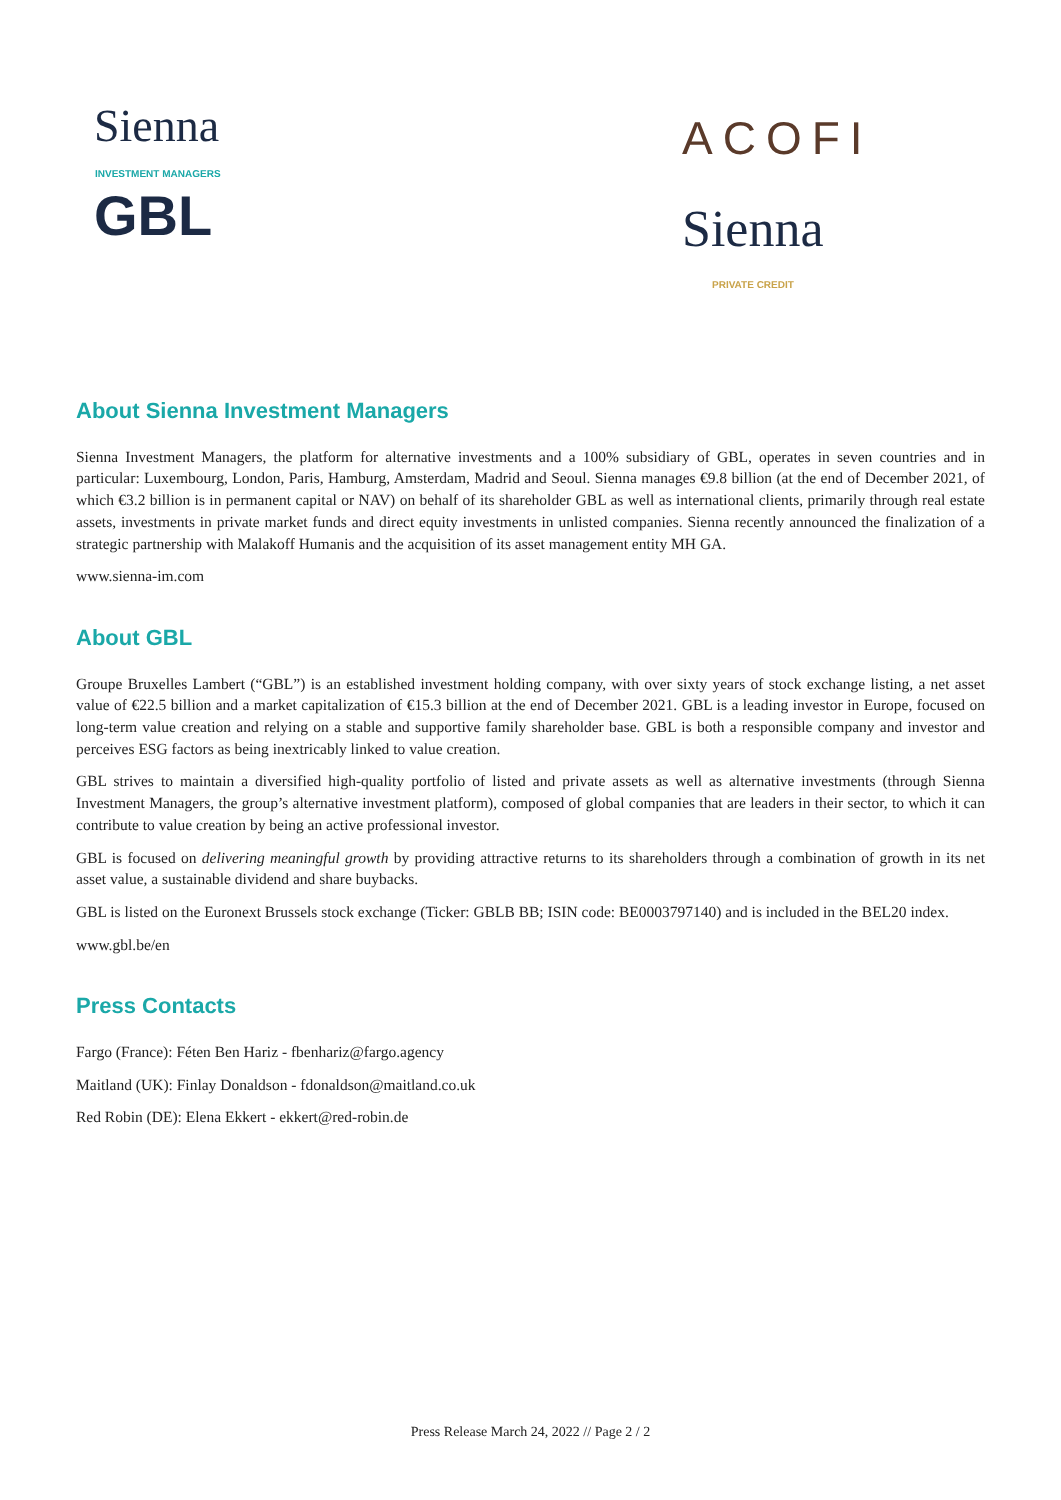Sienna INVESTMENT MANAGERS
GBL
ACOFI
Sienna PRIVATE CREDIT
About Sienna Investment Managers
Sienna Investment Managers, the platform for alternative investments and a 100% subsidiary of GBL, operates in seven countries and in particular: Luxembourg, London, Paris, Hamburg, Amsterdam, Madrid and Seoul. Sienna manages €9.8 billion (at the end of December 2021, of which €3.2 billion is in permanent capital or NAV) on behalf of its shareholder GBL as well as international clients, primarily through real estate assets, investments in private market funds and direct equity investments in unlisted companies. Sienna recently announced the finalization of a strategic partnership with Malakoff Humanis and the acquisition of its asset management entity MH GA.
www.sienna-im.com
About GBL
Groupe Bruxelles Lambert (“GBL”) is an established investment holding company, with over sixty years of stock exchange listing, a net asset value of €22.5 billion and a market capitalization of €15.3 billion at the end of December 2021. GBL is a leading investor in Europe, focused on long-term value creation and relying on a stable and supportive family shareholder base. GBL is both a responsible company and investor and perceives ESG factors as being inextricably linked to value creation.
GBL strives to maintain a diversified high-quality portfolio of listed and private assets as well as alternative investments (through Sienna Investment Managers, the group’s alternative investment platform), composed of global companies that are leaders in their sector, to which it can contribute to value creation by being an active professional investor.
GBL is focused on delivering meaningful growth by providing attractive returns to its shareholders through a combination of growth in its net asset value, a sustainable dividend and share buybacks.
GBL is listed on the Euronext Brussels stock exchange (Ticker: GBLB BB; ISIN code: BE0003797140) and is included in the BEL20 index.
www.gbl.be/en
Press Contacts
Fargo (France): Féten Ben Hariz - fbenhariz@fargo.agency
Maitland (UK): Finlay Donaldson - fdonaldson@maitland.co.uk
Red Robin (DE): Elena Ekkert - ekkert@red-robin.de
Press Release March 24, 2022 // Page 2 / 2